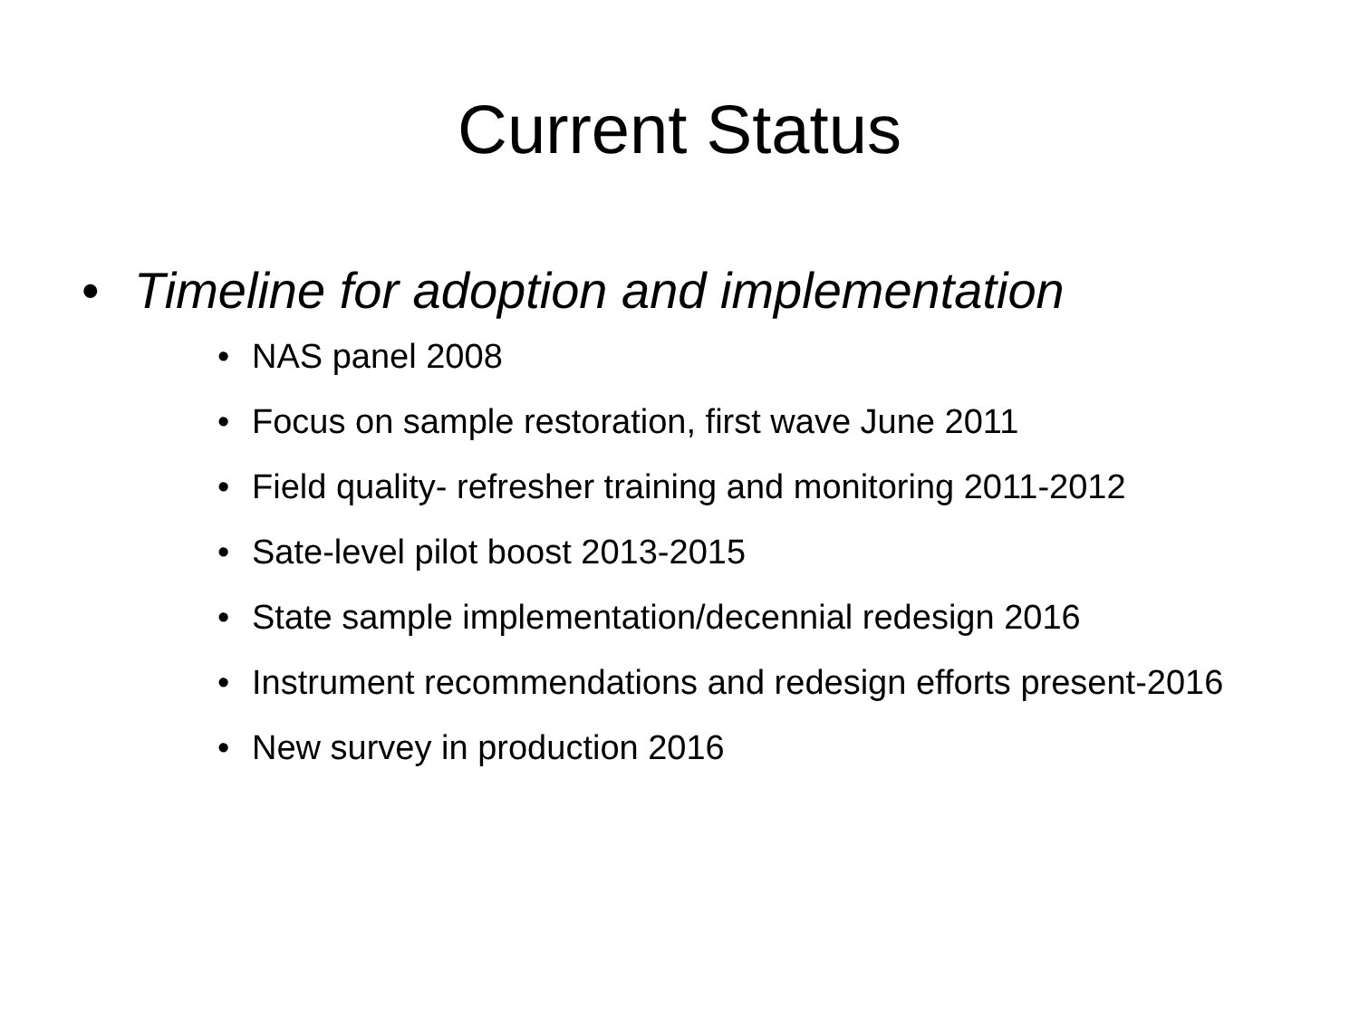Current Status
• Timeline for adoption and implementation
• NAS panel 2008
• Focus on sample restoration, first wave June 2011
• Field quality- refresher training and monitoring 2011-2012
• Sate-level pilot boost 2013-2015
• State sample implementation/decennial redesign 2016
• Instrument recommendations and redesign efforts present-2016
• New survey in production 2016